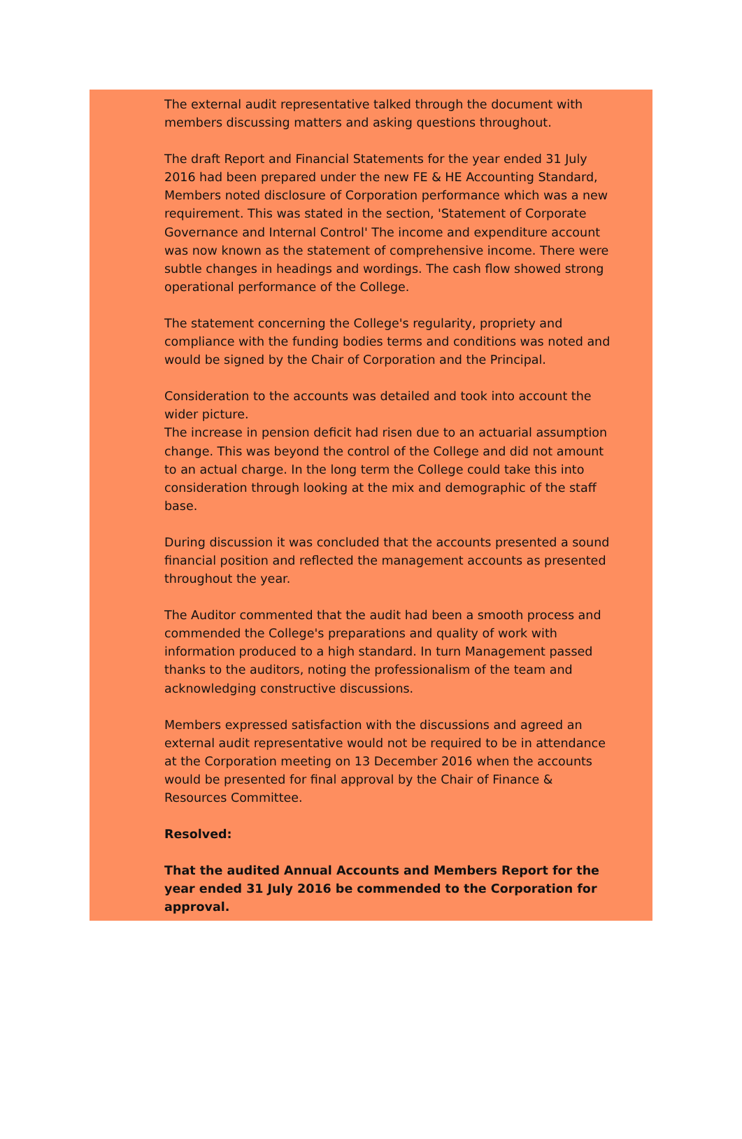The external audit representative talked through the document with members discussing matters and asking questions throughout.
The draft Report and Financial Statements for the year ended 31 July 2016 had been prepared under the new FE & HE Accounting Standard, Members noted disclosure of Corporation performance which was a new requirement. This was stated in the section, 'Statement of Corporate Governance and Internal Control' The income and expenditure account was now known as the statement of comprehensive income. There were subtle changes in headings and wordings. The cash flow showed strong operational performance of the College.
The statement concerning the College's regularity, propriety and compliance with the funding bodies terms and conditions was noted and would be signed by the Chair of Corporation and the Principal.
Consideration to the accounts was detailed and took into account the wider picture.
The increase in pension deficit had risen due to an actuarial assumption change. This was beyond the control of the College and did not amount to an actual charge. In the long term the College could take this into consideration through looking at the mix and demographic of the staff base.
During discussion it was concluded that the accounts presented a sound financial position and reflected the management accounts as presented throughout the year.
The Auditor commented that the audit had been a smooth process and commended the College's preparations and quality of work with information produced to a high standard. In turn Management passed thanks to the auditors, noting the professionalism of the team and acknowledging constructive discussions.
Members expressed satisfaction with the discussions and agreed an external audit representative would not be required to be in attendance at the Corporation meeting on 13 December 2016 when the accounts would be presented for final approval by the Chair of Finance & Resources Committee.
Resolved:
That the audited Annual Accounts and Members Report for the year ended 31 July 2016 be commended to the Corporation for approval.